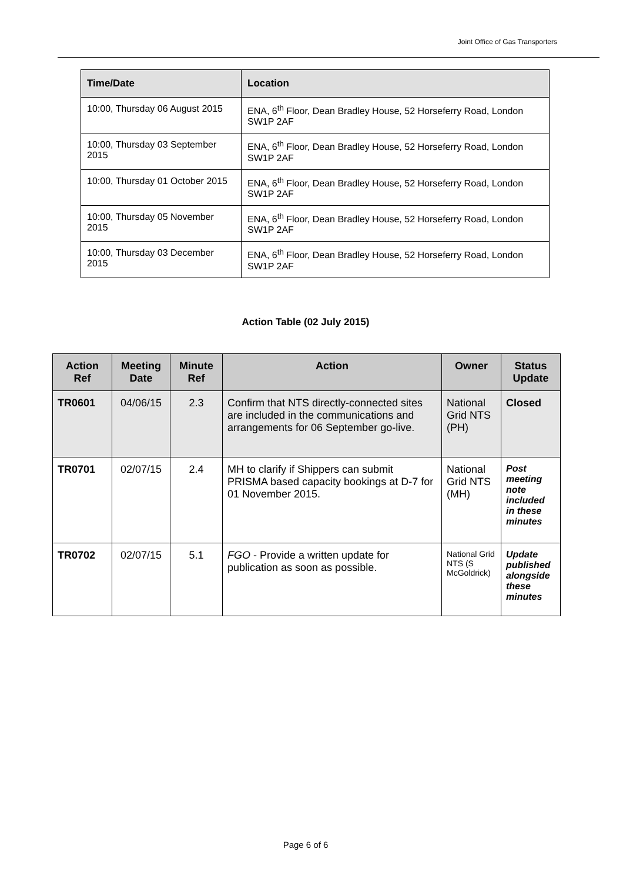Joint Office of Gas Transporters
| Time/Date | Location |
| --- | --- |
| 10:00, Thursday 06 August 2015 | ENA, 6<sup>th</sup> Floor, Dean Bradley House, 52 Horseferry Road, London SW1P 2AF |
| 10:00, Thursday 03 September 2015 | ENA, 6<sup>th</sup> Floor, Dean Bradley House, 52 Horseferry Road, London SW1P 2AF |
| 10:00, Thursday 01 October 2015 | ENA, 6<sup>th</sup> Floor, Dean Bradley House, 52 Horseferry Road, London SW1P 2AF |
| 10:00, Thursday 05 November 2015 | ENA, 6<sup>th</sup> Floor, Dean Bradley House, 52 Horseferry Road, London SW1P 2AF |
| 10:00, Thursday 03 December 2015 | ENA, 6<sup>th</sup> Floor, Dean Bradley House, 52 Horseferry Road, London SW1P 2AF |
Action Table (02 July 2015)
| Action Ref | Meeting Date | Minute Ref | Action | Owner | Status Update |
| --- | --- | --- | --- | --- | --- |
| TR0601 | 04/06/15 | 2.3 | Confirm that NTS directly-connected sites are included in the communications and arrangements for 06 September go-live. | National Grid NTS (PH) | Closed |
| TR0701 | 02/07/15 | 2.4 | MH to clarify if Shippers can submit PRISMA based capacity bookings at D-7 for 01 November 2015. | National Grid NTS (MH) | Post meeting note included in these minutes |
| TR0702 | 02/07/15 | 5.1 | FGO - Provide a written update for publication as soon as possible. | National Grid NTS (S McGoldrick) | Update published alongside these minutes |
Page 6 of 6